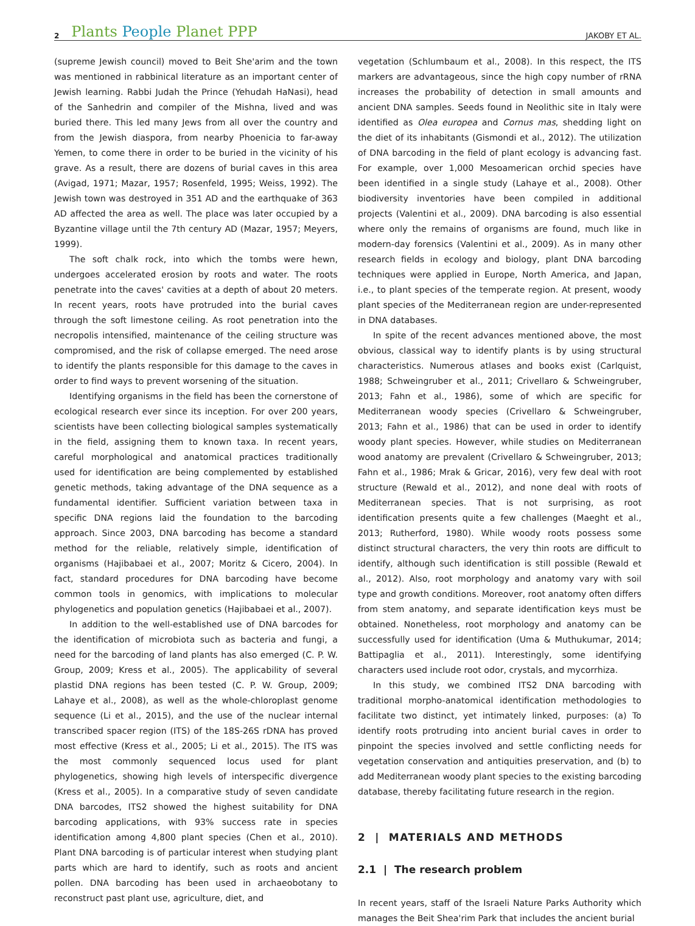2 Plants People Planet PPP JAKOBY ET AL.
(supreme Jewish council) moved to Beit She'arim and the town was mentioned in rabbinical literature as an important center of Jewish learning. Rabbi Judah the Prince (Yehudah HaNasi), head of the Sanhedrin and compiler of the Mishna, lived and was buried there. This led many Jews from all over the country and from the Jewish diaspora, from nearby Phoenicia to far-away Yemen, to come there in order to be buried in the vicinity of his grave. As a result, there are dozens of burial caves in this area (Avigad, 1971; Mazar, 1957; Rosenfeld, 1995; Weiss, 1992). The Jewish town was destroyed in 351 AD and the earthquake of 363 AD affected the area as well. The place was later occupied by a Byzantine village until the 7th century AD (Mazar, 1957; Meyers, 1999).
The soft chalk rock, into which the tombs were hewn, undergoes accelerated erosion by roots and water. The roots penetrate into the caves' cavities at a depth of about 20 meters. In recent years, roots have protruded into the burial caves through the soft limestone ceiling. As root penetration into the necropolis intensified, maintenance of the ceiling structure was compromised, and the risk of collapse emerged. The need arose to identify the plants responsible for this damage to the caves in order to find ways to prevent worsening of the situation.
Identifying organisms in the field has been the cornerstone of ecological research ever since its inception. For over 200 years, scientists have been collecting biological samples systematically in the field, assigning them to known taxa. In recent years, careful morphological and anatomical practices traditionally used for identification are being complemented by established genetic methods, taking advantage of the DNA sequence as a fundamental identifier. Sufficient variation between taxa in specific DNA regions laid the foundation to the barcoding approach. Since 2003, DNA barcoding has become a standard method for the reliable, relatively simple, identification of organisms (Hajibabaei et al., 2007; Moritz & Cicero, 2004). In fact, standard procedures for DNA barcoding have become common tools in genomics, with implications to molecular phylogenetics and population genetics (Hajibabaei et al., 2007).
In addition to the well-established use of DNA barcodes for the identification of microbiota such as bacteria and fungi, a need for the barcoding of land plants has also emerged (C. P. W. Group, 2009; Kress et al., 2005). The applicability of several plastid DNA regions has been tested (C. P. W. Group, 2009; Lahaye et al., 2008), as well as the whole-chloroplast genome sequence (Li et al., 2015), and the use of the nuclear internal transcribed spacer region (ITS) of the 18S-26S rDNA has proved most effective (Kress et al., 2005; Li et al., 2015). The ITS was the most commonly sequenced locus used for plant phylogenetics, showing high levels of interspecific divergence (Kress et al., 2005). In a comparative study of seven candidate DNA barcodes, ITS2 showed the highest suitability for DNA barcoding applications, with 93% success rate in species identification among 4,800 plant species (Chen et al., 2010). Plant DNA barcoding is of particular interest when studying plant parts which are hard to identify, such as roots and ancient pollen. DNA barcoding has been used in archaeobotany to reconstruct past plant use, agriculture, diet, and
vegetation (Schlumbaum et al., 2008). In this respect, the ITS markers are advantageous, since the high copy number of rRNA increases the probability of detection in small amounts and ancient DNA samples. Seeds found in Neolithic site in Italy were identified as Olea europea and Cornus mas, shedding light on the diet of its inhabitants (Gismondi et al., 2012). The utilization of DNA barcoding in the field of plant ecology is advancing fast. For example, over 1,000 Mesoamerican orchid species have been identified in a single study (Lahaye et al., 2008). Other biodiversity inventories have been compiled in additional projects (Valentini et al., 2009). DNA barcoding is also essential where only the remains of organisms are found, much like in modern-day forensics (Valentini et al., 2009). As in many other research fields in ecology and biology, plant DNA barcoding techniques were applied in Europe, North America, and Japan, i.e., to plant species of the temperate region. At present, woody plant species of the Mediterranean region are under-represented in DNA databases.
In spite of the recent advances mentioned above, the most obvious, classical way to identify plants is by using structural characteristics. Numerous atlases and books exist (Carlquist, 1988; Schweingruber et al., 2011; Crivellaro & Schweingruber, 2013; Fahn et al., 1986), some of which are specific for Mediterranean woody species (Crivellaro & Schweingruber, 2013; Fahn et al., 1986) that can be used in order to identify woody plant species. However, while studies on Mediterranean wood anatomy are prevalent (Crivellaro & Schweingruber, 2013; Fahn et al., 1986; Mrak & Gricar, 2016), very few deal with root structure (Rewald et al., 2012), and none deal with roots of Mediterranean species. That is not surprising, as root identification presents quite a few challenges (Maeght et al., 2013; Rutherford, 1980). While woody roots possess some distinct structural characters, the very thin roots are difficult to identify, although such identification is still possible (Rewald et al., 2012). Also, root morphology and anatomy vary with soil type and growth conditions. Moreover, root anatomy often differs from stem anatomy, and separate identification keys must be obtained. Nonetheless, root morphology and anatomy can be successfully used for identification (Uma & Muthukumar, 2014; Battipaglia et al., 2011). Interestingly, some identifying characters used include root odor, crystals, and mycorrhiza.
In this study, we combined ITS2 DNA barcoding with traditional morpho-anatomical identification methodologies to facilitate two distinct, yet intimately linked, purposes: (a) To identify roots protruding into ancient burial caves in order to pinpoint the species involved and settle conflicting needs for vegetation conservation and antiquities preservation, and (b) to add Mediterranean woody plant species to the existing barcoding database, thereby facilitating future research in the region.
2 | MATERIALS AND METHODS
2.1 | The research problem
In recent years, staff of the Israeli Nature Parks Authority which manages the Beit Shea'rim Park that includes the ancient burial